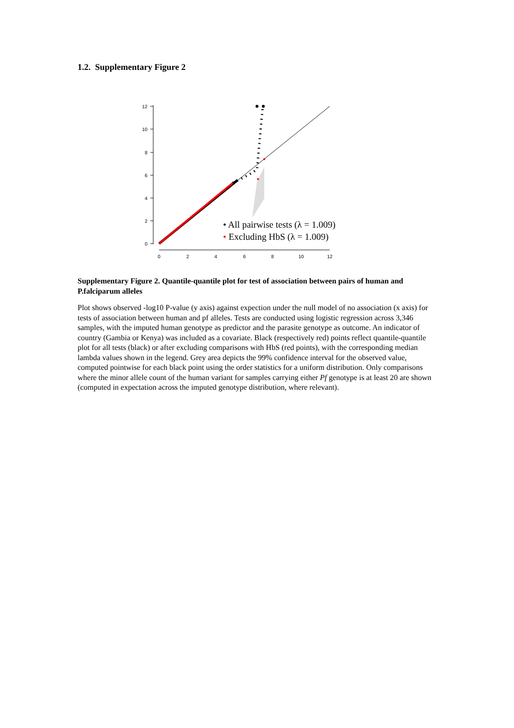1.2. Supplementary Figure 2
12
10
8
6
4
2
0
0
2
4
6
8
10
12
• All pairwise tests (λ = 1.009)
• Excluding HbS (λ = 1.009)
Supplementary Figure 2. Quantile-quantile plot for test of association between pairs of human and P.falciparum alleles
Plot shows observed -log10 P-value (y axis) against expection under the null model of no association (x axis) for tests of association between human and pf alleles. Tests are conducted using logistic regression across 3,346 samples, with the imputed human genotype as predictor and the parasite genotype as outcome. An indicator of country (Gambia or Kenya) was included as a covariate. Black (respectively red) points reflect quantile-quantile plot for all tests (black) or after excluding comparisons with HbS (red points), with the corresponding median lambda values shown in the legend. Grey area depicts the 99% confidence interval for the observed value, computed pointwise for each black point using the order statistics for a uniform distribution. Only comparisons where the minor allele count of the human variant for samples carrying either Pf genotype is at least 20 are shown (computed in expectation across the imputed genotype distribution, where relevant).